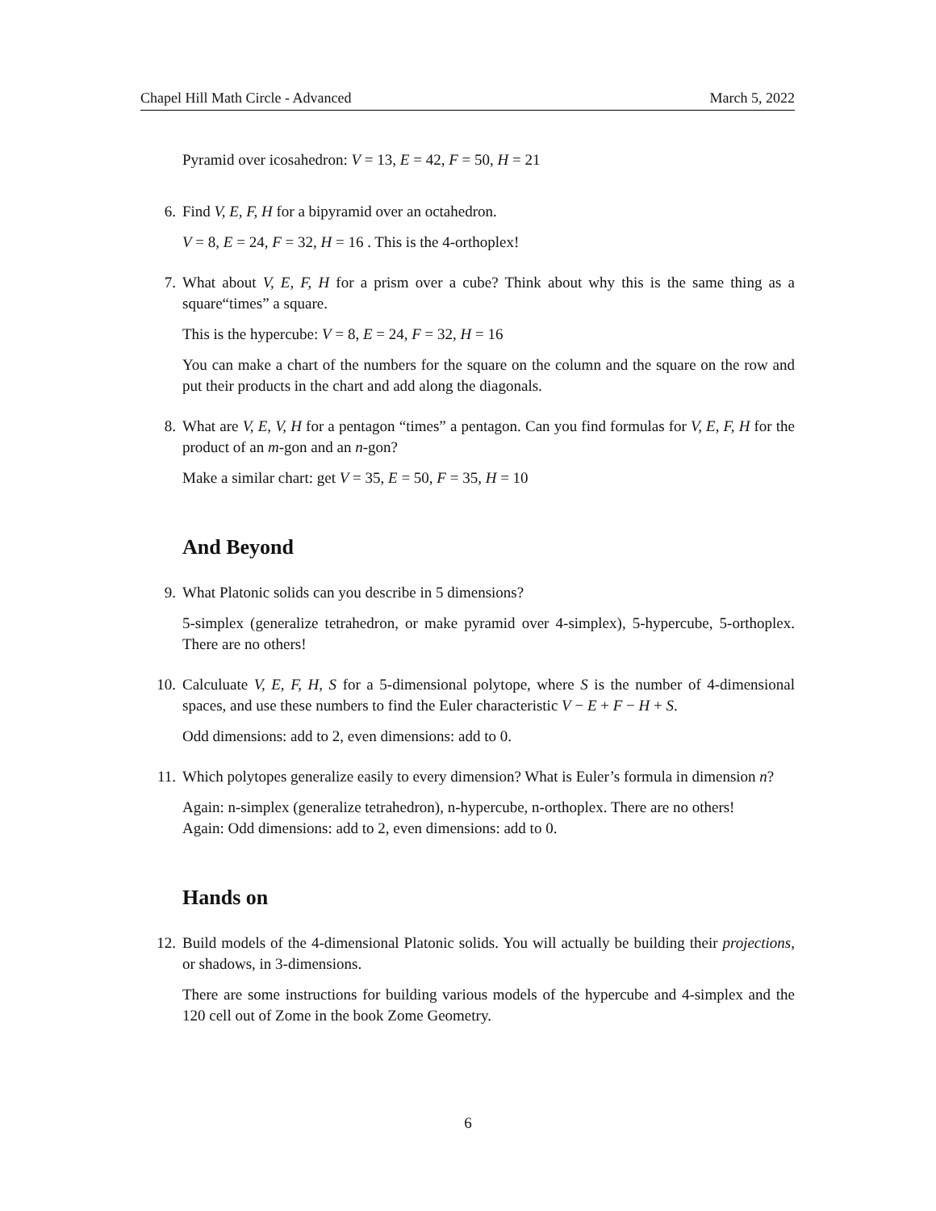Chapel Hill Math Circle - Advanced March 5, 2022
Pyramid over icosahedron: V = 13, E = 42, F = 50, H = 21
6. Find V, E, F, H for a bipyramid over an octahedron.
V = 8, E = 24, F = 32, H = 16 . This is the 4-orthoplex!
7. What about V, E, F, H for a prism over a cube? Think about why this is the same thing as a square“times” a square.
This is the hypercube: V = 8, E = 24, F = 32, H = 16
You can make a chart of the numbers for the square on the column and the square on the row and put their products in the chart and add along the diagonals.
8. What are V, E, V, H for a pentagon “times” a pentagon. Can you find formulas for V, E, F, H for the product of an m-gon and an n-gon?
Make a similar chart: get V = 35, E = 50, F = 35, H = 10
And Beyond
9. What Platonic solids can you describe in 5 dimensions?
5-simplex (generalize tetrahedron, or make pyramid over 4-simplex), 5-hypercube, 5-orthoplex. There are no others!
10. Calculuate V, E, F, H, S for a 5-dimensional polytope, where S is the number of 4-dimensional spaces, and use these numbers to find the Euler characteristic V − E + F − H + S.
Odd dimensions: add to 2, even dimensions: add to 0.
11. Which polytopes generalize easily to every dimension? What is Euler’s formula in dimension n?
Again: n-simplex (generalize tetrahedron), n-hypercube, n-orthoplex. There are no others!
Again: Odd dimensions: add to 2, even dimensions: add to 0.
Hands on
12. Build models of the 4-dimensional Platonic solids. You will actually be building their projections, or shadows, in 3-dimensions.
There are some instructions for building various models of the hypercube and 4-simplex and the 120 cell out of Zome in the book Zome Geometry.
6